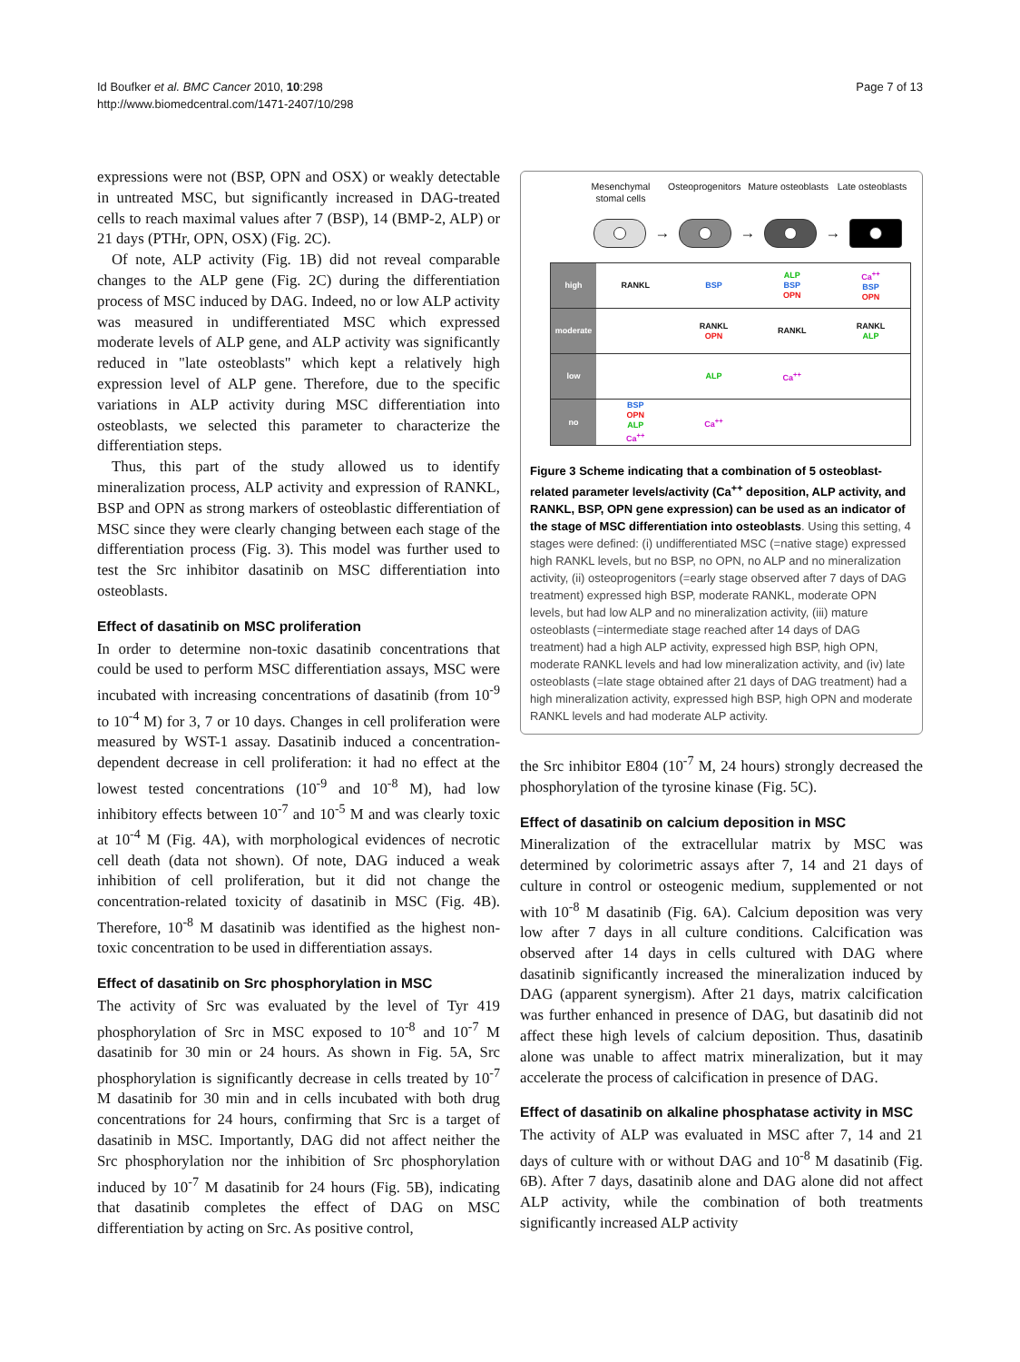Id Boufker et al. BMC Cancer 2010, 10:298
http://www.biomedcentral.com/1471-2407/10/298
Page 7 of 13
expressions were not (BSP, OPN and OSX) or weakly detectable in untreated MSC, but significantly increased in DAG-treated cells to reach maximal values after 7 (BSP), 14 (BMP-2, ALP) or 21 days (PTHr, OPN, OSX) (Fig. 2C).
Of note, ALP activity (Fig. 1B) did not reveal comparable changes to the ALP gene (Fig. 2C) during the differentiation process of MSC induced by DAG. Indeed, no or low ALP activity was measured in undifferentiated MSC which expressed moderate levels of ALP gene, and ALP activity was significantly reduced in "late osteoblasts" which kept a relatively high expression level of ALP gene. Therefore, due to the specific variations in ALP activity during MSC differentiation into osteoblasts, we selected this parameter to characterize the differentiation steps.
Thus, this part of the study allowed us to identify mineralization process, ALP activity and expression of RANKL, BSP and OPN as strong markers of osteoblastic differentiation of MSC since they were clearly changing between each stage of the differentiation process (Fig. 3). This model was further used to test the Src inhibitor dasatinib on MSC differentiation into osteoblasts.
Effect of dasatinib on MSC proliferation
In order to determine non-toxic dasatinib concentrations that could be used to perform MSC differentiation assays, MSC were incubated with increasing concentrations of dasatinib (from 10<sup>-9</sup> to 10<sup>-4</sup> M) for 3, 7 or 10 days. Changes in cell proliferation were measured by WST-1 assay. Dasatinib induced a concentration-dependent decrease in cell proliferation: it had no effect at the lowest tested concentrations (10<sup>-9</sup> and 10<sup>-8</sup> M), had low inhibitory effects between 10<sup>-7</sup> and 10<sup>-5</sup> M and was clearly toxic at 10<sup>-4</sup> M (Fig. 4A), with morphological evidences of necrotic cell death (data not shown). Of note, DAG induced a weak inhibition of cell proliferation, but it did not change the concentration-related toxicity of dasatinib in MSC (Fig. 4B). Therefore, 10<sup>-8</sup> M dasatinib was identified as the highest non-toxic concentration to be used in differentiation assays.
Effect of dasatinib on Src phosphorylation in MSC
The activity of Src was evaluated by the level of Tyr 419 phosphorylation of Src in MSC exposed to 10<sup>-8</sup> and 10<sup>-7</sup> M dasatinib for 30 min or 24 hours. As shown in Fig. 5A, Src phosphorylation is significantly decrease in cells treated by 10<sup>-7</sup> M dasatinib for 30 min and in cells incubated with both drug concentrations for 24 hours, confirming that Src is a target of dasatinib in MSC. Importantly, DAG did not affect neither the Src phosphorylation nor the inhibition of Src phosphorylation induced by 10<sup>-7</sup> M dasatinib for 24 hours (Fig. 5B), indicating that dasatinib completes the effect of DAG on MSC differentiation by acting on Src. As positive control,
Mesenchymal stomal cells
Osteoprogenitors
Mature osteoblasts
Late osteoblasts
→
→
→
| high | RANKL | BSP | ALP BSP OPN | Ca<sup>++</sup> BSP OPN |
| moderate | | RANKL OPN | RANKL | RANKL ALP |
| low | | ALP | Ca<sup>++</sup> | |
| no | BSP OPN ALP Ca<sup>++</sup> | Ca<sup>++</sup> | | |
Figure 3 Scheme indicating that a combination of 5 osteoblast-related parameter levels/activity (Ca<sup>++</sup> deposition, ALP activity, and RANKL, BSP, OPN gene expression) can be used as an indicator of the stage of MSC differentiation into osteoblasts. Using this setting, 4 stages were defined: (i) undifferentiated MSC (=native stage) expressed high RANKL levels, but no BSP, no OPN, no ALP and no mineralization activity, (ii) osteoprogenitors (=early stage observed after 7 days of DAG treatment) expressed high BSP, moderate RANKL, moderate OPN levels, but had low ALP and no mineralization activity, (iii) mature osteoblasts (=intermediate stage reached after 14 days of DAG treatment) had a high ALP activity, expressed high BSP, high OPN, moderate RANKL levels and had low mineralization activity, and (iv) late osteoblasts (=late stage obtained after 21 days of DAG treatment) had a high mineralization activity, expressed high BSP, high OPN and moderate RANKL levels and had moderate ALP activity.
the Src inhibitor E804 (10<sup>-7</sup> M, 24 hours) strongly decreased the phosphorylation of the tyrosine kinase (Fig. 5C).
Effect of dasatinib on calcium deposition in MSC
Mineralization of the extracellular matrix by MSC was determined by colorimetric assays after 7, 14 and 21 days of culture in control or osteogenic medium, supplemented or not with 10<sup>-8</sup> M dasatinib (Fig. 6A). Calcium deposition was very low after 7 days in all culture conditions. Calcification was observed after 14 days in cells cultured with DAG where dasatinib significantly increased the mineralization induced by DAG (apparent synergism). After 21 days, matrix calcification was further enhanced in presence of DAG, but dasatinib did not affect these high levels of calcium deposition. Thus, dasatinib alone was unable to affect matrix mineralization, but it may accelerate the process of calcification in presence of DAG.
Effect of dasatinib on alkaline phosphatase activity in MSC
The activity of ALP was evaluated in MSC after 7, 14 and 21 days of culture with or without DAG and 10<sup>-8</sup> M dasatinib (Fig. 6B). After 7 days, dasatinib alone and DAG alone did not affect ALP activity, while the combination of both treatments significantly increased ALP activity